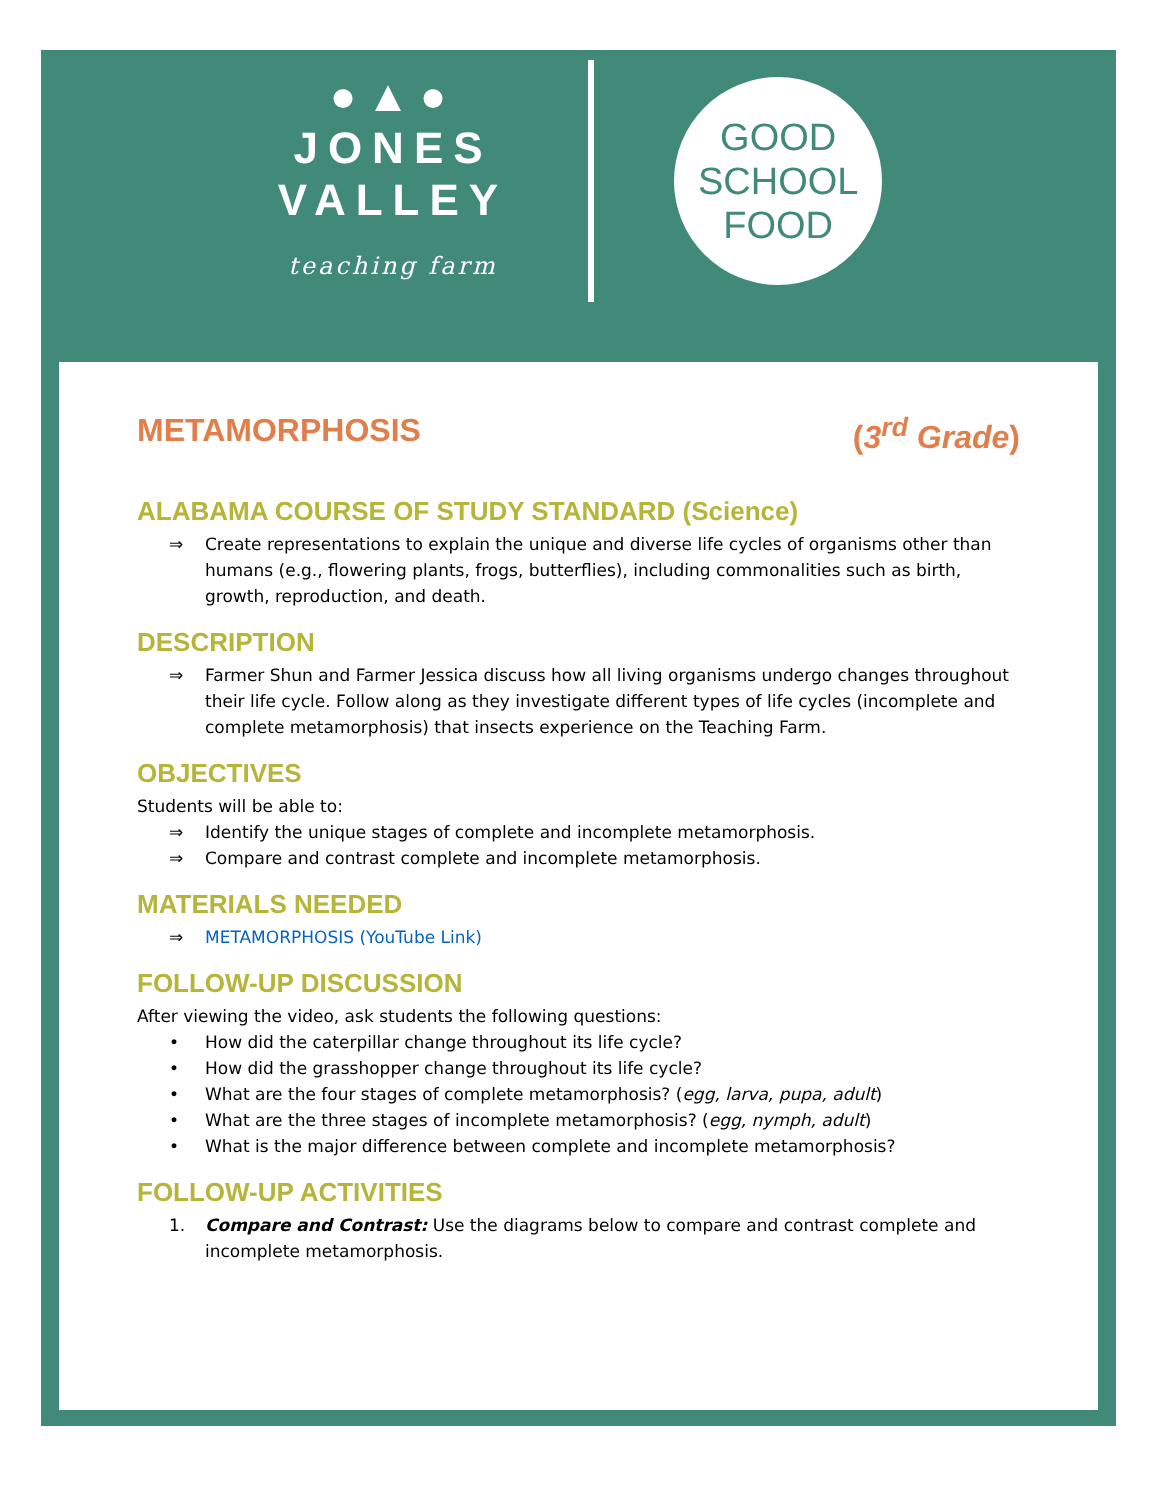●▲●
JONES
VALLEY
teaching farm
GOOD
SCHOOL
FOOD
METAMORPHOSIS (3<sup>rd</sup> Grade)
ALABAMA COURSE OF STUDY STANDARD (Science)
⇒ Create representations to explain the unique and diverse life cycles of organisms other than humans (e.g., flowering plants, frogs, butterflies), including commonalities such as birth, growth, reproduction, and death.
DESCRIPTION
⇒ Farmer Shun and Farmer Jessica discuss how all living organisms undergo changes throughout their life cycle. Follow along as they investigate different types of life cycles (incomplete and complete metamorphosis) that insects experience on the Teaching Farm.
OBJECTIVES
Students will be able to:
⇒ Identify the unique stages of complete and incomplete metamorphosis.
⇒ Compare and contrast complete and incomplete metamorphosis.
MATERIALS NEEDED
⇒ METAMORPHOSIS (YouTube Link)
FOLLOW-UP DISCUSSION
After viewing the video, ask students the following questions:
• How did the caterpillar change throughout its life cycle?
• How did the grasshopper change throughout its life cycle?
• What are the four stages of complete metamorphosis? (egg, larva, pupa, adult)
• What are the three stages of incomplete metamorphosis? (egg, nymph, adult)
• What is the major difference between complete and incomplete metamorphosis?
FOLLOW-UP ACTIVITIES
1. Compare and Contrast: Use the diagrams below to compare and contrast complete and incomplete metamorphosis.